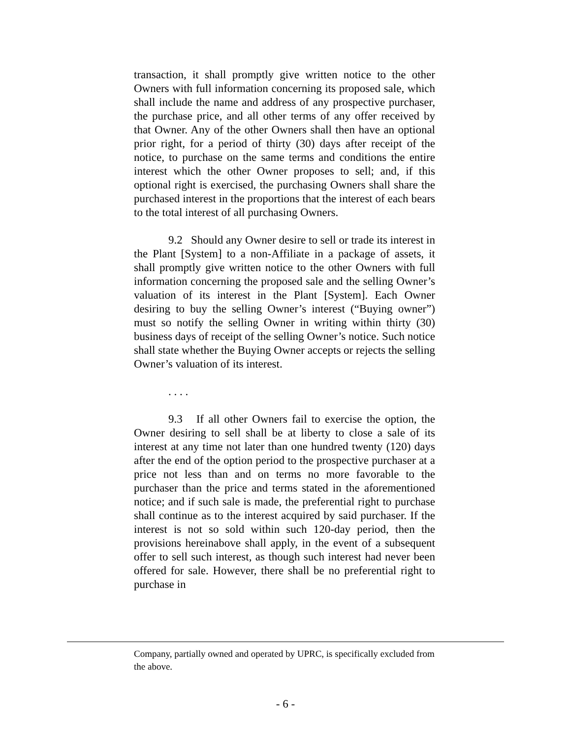transaction, it shall promptly give written notice to the other Owners with full information concerning its proposed sale, which shall include the name and address of any prospective purchaser, the purchase price, and all other terms of any offer received by that Owner. Any of the other Owners shall then have an optional prior right, for a period of thirty (30) days after receipt of the notice, to purchase on the same terms and conditions the entire interest which the other Owner proposes to sell; and, if this optional right is exercised, the purchasing Owners shall share the purchased interest in the proportions that the interest of each bears to the total interest of all purchasing Owners.
9.2 Should any Owner desire to sell or trade its interest in the Plant [System] to a non-Affiliate in a package of assets, it shall promptly give written notice to the other Owners with full information concerning the proposed sale and the selling Owner’s valuation of its interest in the Plant [System]. Each Owner desiring to buy the selling Owner’s interest (“Buying owner”) must so notify the selling Owner in writing within thirty (30) business days of receipt of the selling Owner’s notice. Such notice shall state whether the Buying Owner accepts or rejects the selling Owner’s valuation of its interest.
. . . .
9.3 If all other Owners fail to exercise the option, the Owner desiring to sell shall be at liberty to close a sale of its interest at any time not later than one hundred twenty (120) days after the end of the option period to the prospective purchaser at a price not less than and on terms no more favorable to the purchaser than the price and terms stated in the aforementioned notice; and if such sale is made, the preferential right to purchase shall continue as to the interest acquired by said purchaser. If the interest is not so sold within such 120-day period, then the provisions hereinabove shall apply, in the event of a subsequent offer to sell such interest, as though such interest had never been offered for sale. However, there shall be no preferential right to purchase in
Company, partially owned and operated by UPRC, is specifically excluded from the above.
- 6 -